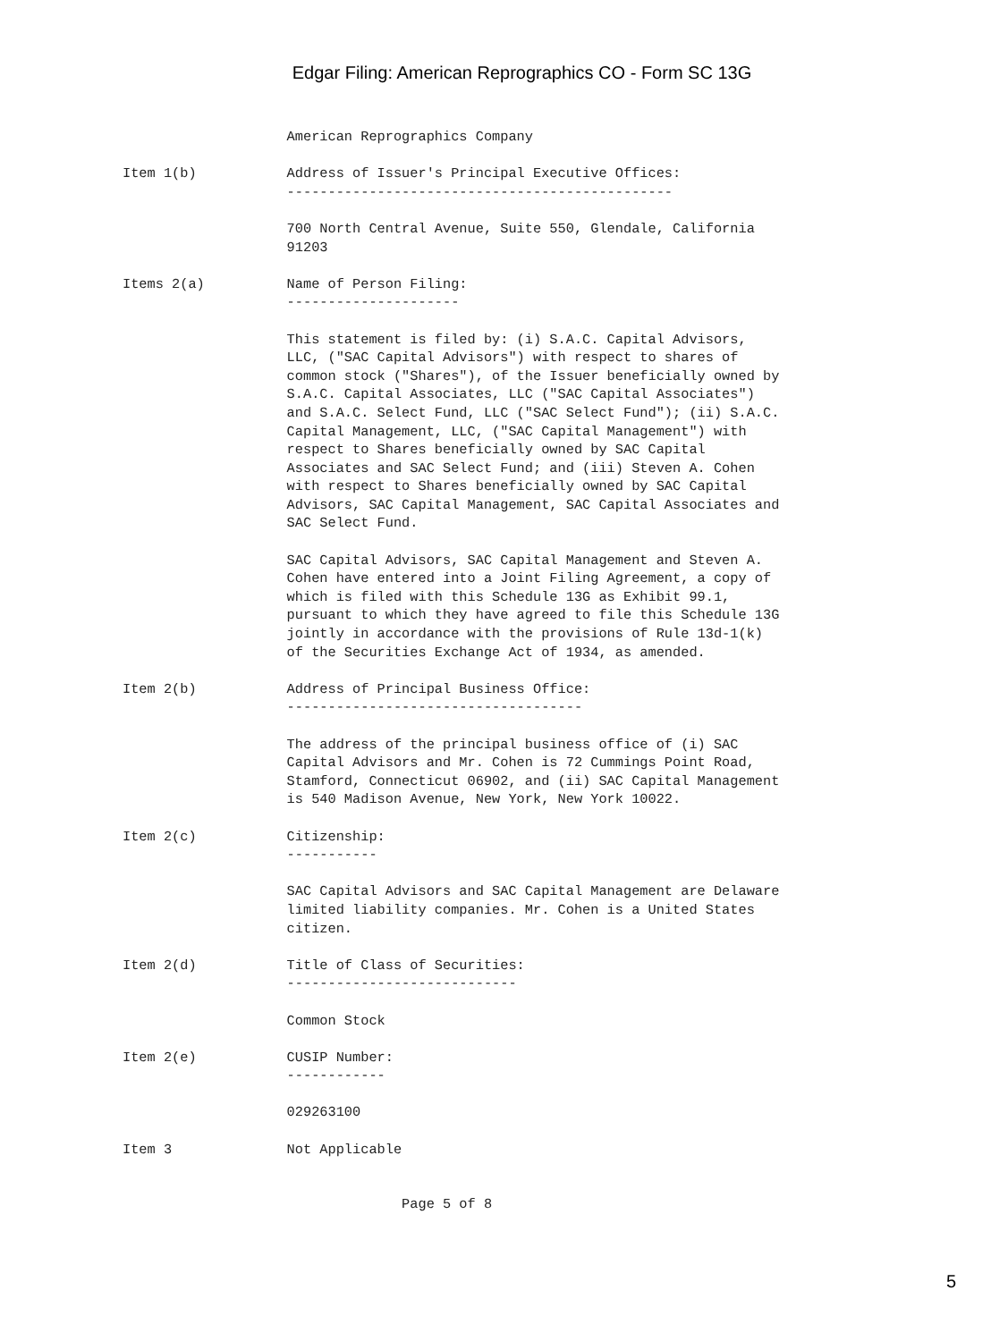Edgar Filing: American Reprographics CO - Form SC 13G
                    American Reprographics Company

Item 1(b)           Address of Issuer's Principal Executive Offices:
                    -----------------------------------------------

                    700 North Central Avenue, Suite 550, Glendale, California
                    91203

Items 2(a)          Name of Person Filing:
                    ---------------------

                    This statement is filed by: (i) S.A.C. Capital Advisors,
                    LLC, ("SAC Capital Advisors") with respect to shares of
                    common stock ("Shares"), of the Issuer beneficially owned by
                    S.A.C. Capital Associates, LLC ("SAC Capital Associates")
                    and S.A.C. Select Fund, LLC ("SAC Select Fund"); (ii) S.A.C.
                    Capital Management, LLC, ("SAC Capital Management") with
                    respect to Shares beneficially owned by SAC Capital
                    Associates and SAC Select Fund; and (iii) Steven A. Cohen
                    with respect to Shares beneficially owned by SAC Capital
                    Advisors, SAC Capital Management, SAC Capital Associates and
                    SAC Select Fund.

                    SAC Capital Advisors, SAC Capital Management and Steven A.
                    Cohen have entered into a Joint Filing Agreement, a copy of
                    which is filed with this Schedule 13G as Exhibit 99.1,
                    pursuant to which they have agreed to file this Schedule 13G
                    jointly in accordance with the provisions of Rule 13d-1(k)
                    of the Securities Exchange Act of 1934, as amended.

Item 2(b)           Address of Principal Business Office:
                    ------------------------------------

                    The address of the principal business office of (i) SAC
                    Capital Advisors and Mr. Cohen is 72 Cummings Point Road,
                    Stamford, Connecticut 06902, and (ii) SAC Capital Management
                    is 540 Madison Avenue, New York, New York 10022.

Item 2(c)           Citizenship:
                    -----------

                    SAC Capital Advisors and SAC Capital Management are Delaware
                    limited liability companies. Mr. Cohen is a United States
                    citizen.

Item 2(d)           Title of Class of Securities:
                    ----------------------------

                    Common Stock

Item 2(e)           CUSIP Number:
                    ------------

                    029263100

Item 3              Not Applicable


                                  Page 5 of 8
5